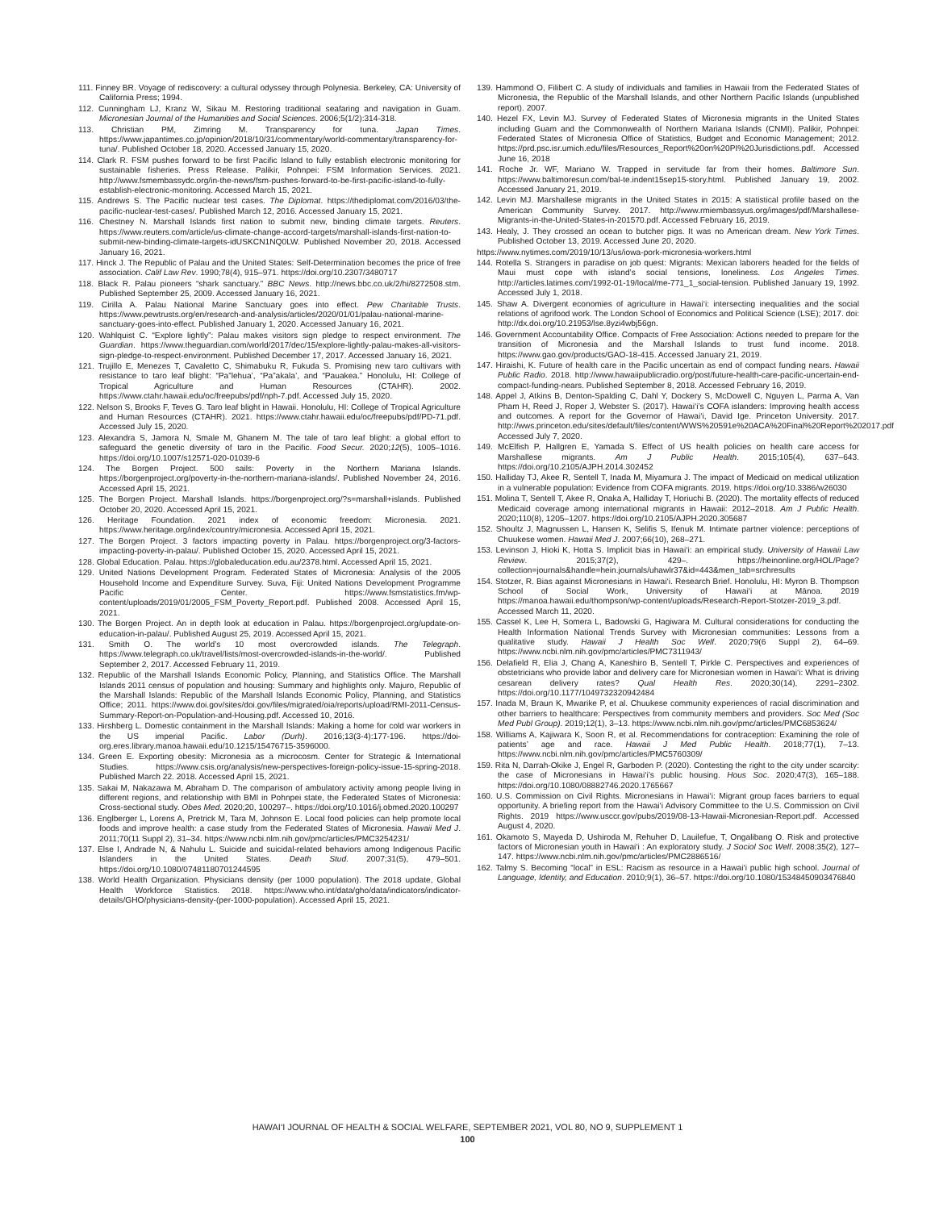111. Finney BR. Voyage of rediscovery: a cultural odyssey through Polynesia. Berkeley, CA: University of California Press; 1994.
112. Cunningham LJ, Kranz W, Sikau M. Restoring traditional seafaring and navigation in Guam. Micronesian Journal of the Humanities and Social Sciences. 2006;5(1/2):314-318.
113. Christian PM, Zimring M. Transparency for tuna. Japan Times. https://www.japantimes.co.jp/opinion/2018/10/31/commentary/world-commentary/transparency-for-tuna/. Published October 18, 2020. Accessed January 15, 2020.
114. Clark R. FSM pushes forward to be first Pacific Island to fully establish electronic monitoring for sustainable fisheries. Press Release. Palikir, Pohnpei: FSM Information Services. 2021. http://www.fsmembassydc.org/in-the-news/fsm-pushes-forward-to-be-first-pacific-island-to-fully-establish-electronic-monitoring. Accessed March 15, 2021.
115. Andrews S. The Pacific nuclear test cases. The Diplomat. https://thediplomat.com/2016/03/the-pacific-nuclear-test-cases/. Published March 12, 2016. Accessed January 15, 2021.
116. Chestney N. Marshall Islands first nation to submit new, binding climate targets. Reuters. https://www.reuters.com/article/us-climate-change-accord-targets/marshall-islands-first-nation-to-submit-new-binding-climate-targets-idUSKCN1NQ0LW. Published November 20, 2018. Accessed January 16, 2021.
117. Hinck J. The Republic of Palau and the United States: Self-Determination becomes the price of free association. Calif Law Rev. 1990;78(4), 915–971. https://doi.org/10.2307/3480717
118. Black R. Palau pioneers “shark sanctuary.” BBC News. http://news.bbc.co.uk/2/hi/8272508.stm. Published September 25, 2009. Accessed January 16, 2021.
119. Cirilla A. Palau National Marine Sanctuary goes into effect. Pew Charitable Trusts. https://www.pewtrusts.org/en/research-and-analysis/articles/2020/01/01/palau-national-marine-sanctuary-goes-into-effect. Published January 1, 2020. Accessed January 16, 2021.
120. Wahlquist C. “Explore lightly”: Palau makes visitors sign pledge to respect environment. The Guardian. https://www.theguardian.com/world/2017/dec/15/explore-lightly-palau-makes-all-visitors-sign-pledge-to-respect-environment. Published December 17, 2017. Accessed January 16, 2021.
121. Trujillo E, Menezes T, Cavaletto C, Shimabuku R, Fukuda S. Promising new taro cultivars with resistance to taro leaf blight: “Pa”lehua’, “Pa”akala’, and “Pauakea.” Honolulu, HI: College of Tropical Agriculture and Human Resources (CTAHR). 2002. https://www.ctahr.hawaii.edu/oc/freepubs/pdf/nph-7.pdf. Accessed July 15, 2020.
122. Nelson S, Brooks F, Teves G. Taro leaf blight in Hawaii. Honolulu, HI: College of Tropical Agriculture and Human Resources (CTAHR). 2021. https://www.ctahr.hawaii.edu/oc/freepubs/pdf/PD-71.pdf. Accessed July 15, 2020.
123. Alexandra S, Jamora N, Smale M, Ghanem M. The tale of taro leaf blight: a global effort to safeguard the genetic diversity of taro in the Pacific. Food Secur. 2020;12(5), 1005–1016. https://doi.org/10.1007/s12571-020-01039-6
124. The Borgen Project. 500 sails: Poverty in the Northern Mariana Islands. https://borgenproject.org/poverty-in-the-northern-mariana-islands/. Published November 24, 2016. Accessed April 15, 2021.
125. The Borgen Project. Marshall Islands. https://borgenproject.org/?s=marshall+islands. Published October 20, 2020. Accessed April 15, 2021.
126. Heritage Foundation. 2021 index of economic freedom: Micronesia. 2021. https://www.heritage.org/index/country/micronesia. Accessed April 15, 2021.
127. The Borgen Project. 3 factors impacting poverty in Palau. https://borgenproject.org/3-factors-impacting-poverty-in-palau/. Published October 15, 2020. Accessed April 15, 2021.
128. Global Education. Palau. https://globaleducation.edu.au/2378.html. Accessed April 15, 2021.
129. United Nations Development Program. Federated States of Micronesia: Analysis of the 2005 Household Income and Expenditure Survey. Suva, Fiji: United Nations Development Programme Pacific Center. https://www.fsmstatistics.fm/wp-content/uploads/2019/01/2005_FSM_Poverty_Report.pdf. Published 2008. Accessed April 15, 2021.
130. The Borgen Project. An in depth look at education in Palau. https://borgenproject.org/update-on-education-in-palau/. Published August 25, 2019. Accessed April 15, 2021.
131. Smith O. The world’s 10 most overcrowded islands. The Telegraph. https://www.telegraph.co.uk/travel/lists/most-overcrowded-islands-in-the-world/. Published September 2, 2017. Accessed February 11, 2019.
132. Republic of the Marshall Islands Economic Policy, Planning, and Statistics Office. The Marshall Islands 2011 census of population and housing: Summary and highlights only. Majuro, Republic of the Marshall Islands: Republic of the Marshall Islands Economic Policy, Planning, and Statistics Office; 2011. https://www.doi.gov/sites/doi.gov/files/migrated/oia/reports/upload/RMI-2011-Census-Summary-Report-on-Population-and-Housing.pdf. Accessed 10, 2016.
133. Hirshberg L. Domestic containment in the Marshall Islands: Making a home for cold war workers in the US imperial Pacific. Labor (Durh). 2016;13(3-4):177-196. https://doi-org.eres.library.manoa.hawaii.edu/10.1215/15476715-3596000.
134. Green E. Exporting obesity: Micronesia as a microcosm. Center for Strategic & International Studies. https://www.csis.org/analysis/new-perspectives-foreign-policy-issue-15-spring-2018. Published March 22. 2018. Accessed April 15, 2021.
135. Sakai M, Nakazawa M, Abraham D. The comparison of ambulatory activity among people living in different regions, and relationship with BMI in Pohnpei state, the Federated States of Micronesia: Cross-sectional study. Obes Med. 2020;20, 100297–. https://doi.org/10.1016/j.obmed.2020.100297
136. Englberger L, Lorens A, Pretrick M, Tara M, Johnson E. Local food policies can help promote local foods and improve health: a case study from the Federated States of Micronesia. Hawaii Med J. 2011;70(11 Suppl 2), 31–34. https://www.ncbi.nlm.nih.gov/pmc/articles/PMC3254231/
137. Else I, Andrade N, & Nahulu L. Suicide and suicidal-related behaviors among Indigenous Pacific Islanders in the United States. Death Stud. 2007;31(5), 479–501. https://doi.org/10.1080/07481180701244595
138. World Health Organization. Physicians density (per 1000 population). The 2018 update, Global Health Workforce Statistics. 2018. https://www.who.int/data/gho/data/indicators/indicator-details/GHO/physicians-density-(per-1000-population). Accessed April 15, 2021.
139. Hammond O, Filibert C. A study of individuals and families in Hawaii from the Federated States of Micronesia, the Republic of the Marshall Islands, and other Northern Pacific Islands (unpublished report). 2007.
140. Hezel FX, Levin MJ. Survey of Federated States of Micronesia migrants in the United States including Guam and the Commonwealth of Northern Mariana Islands (CNMI). Palikir, Pohnpei: Federated States of Micronesia Office of Statistics, Budget and Economic Management; 2012. https://prd.psc.isr.umich.edu/files/Resources_Report%20on%20PI%20Jurisdictions.pdf. Accessed June 16, 2018
141. Roche Jr. WF, Mariano W. Trapped in servitude far from their homes. Baltimore Sun. https://www.baltimoresun.com/bal-te.indent15sep15-story.html. Published January 19, 2002. Accessed January 21, 2019.
142. Levin MJ. Marshallese migrants in the United States in 2015: A statistical profile based on the American Community Survey. 2017. http://www.rmiembassyus.org/images/pdf/Marshallese-Migrants-in-the-United-States-in-201570.pdf. Accessed February 16, 2019.
143. Healy, J. They crossed an ocean to butcher pigs. It was no American dream. New York Times. Published October 13, 2019. Accessed June 20, 2020.
https://www.nytimes.com/2019/10/13/us/iowa-pork-micronesia-workers.html
144. Rotella S. Strangers in paradise on job quest: Migrants: Mexican laborers headed for the fields of Maui must cope with island’s social tensions, loneliness. Los Angeles Times. http://articles.latimes.com/1992-01-19/local/me-771_1_social-tension. Published January 19, 1992. Accessed July 1, 2018.
145. Shaw A. Divergent economies of agriculture in Hawai‘i: intersecting inequalities and the social relations of agrifood work. The London School of Economics and Political Science (LSE); 2017. doi: http://dx.doi.org/10.21953/lse.8yzi4wbj56gn.
146. Government Accountability Office. Compacts of Free Association: Actions needed to prepare for the transition of Micronesia and the Marshall Islands to trust fund income. 2018. https://www.gao.gov/products/GAO-18-415. Accessed January 21, 2019.
147. Hiraishi, K. Future of health care in the Pacific uncertain as end of compact funding nears. Hawaii Public Radio. 2018. http://www.hawaiipublicradio.org/post/future-health-care-pacific-uncertain-end-compact-funding-nears. Published September 8, 2018. Accessed February 16, 2019.
148. Appel J, Atkins B, Denton-Spalding C, Dahl Y, Dockery S, McDowell C, Nguyen L, Parma A, Van Pham H, Reed J, Roper J, Webster S. (2017). Hawai‘i’s COFA islanders: Improving health access and outcomes. A report for the Governor of Hawai‘i, David Ige. Princeton University. 2017. http://wws.princeton.edu/sites/default/files/content/WWS%20591e%20ACA%20Final%20Report%202017.pdf Accessed July 7, 2020.
149. McElfish P, Hallgren E, Yamada S. Effect of US health policies on health care access for Marshallese migrants. Am J Public Health. 2015;105(4), 637–643. https://doi.org/10.2105/AJPH.2014.302452
150. Halliday TJ, Akee R, Sentell T, Inada M, Miyamura J. The impact of Medicaid on medical utilization in a vulnerable population: Evidence from COFA migrants. 2019. https://doi.org/10.3386/w26030
151. Molina T, Sentell T, Akee R, Onaka A, Halliday T, Horiuchi B. (2020). The mortality effects of reduced Medicaid coverage among international migrants in Hawaii: 2012–2018. Am J Public Health. 2020;110(8), 1205–1207. https://doi.org/10.2105/AJPH.2020.305687
152. Shoultz J, Magnussen L, Hansen K, Selifis S, Ifenuk M. Intimate partner violence: perceptions of Chuukese women. Hawaii Med J. 2007;66(10), 268–271.
153. Levinson J, Hioki K, Hotta S. Implicit bias in Hawai‘i: an empirical study. University of Hawaii Law Review. 2015;37(2), 429–. https://heinonline.org/HOL/Page?collection=journals&handle=hein.journals/uhawlr37&id=443&men_tab=srchresults
154. Stotzer, R. Bias against Micronesians in Hawai‘i. Research Brief. Honolulu, HI: Myron B. Thompson School of Social Work, University of Hawai‘i at Mānoa. 2019 https://manoa.hawaii.edu/thompson/wp-content/uploads/Research-Report-Stotzer-2019_3.pdf. Accessed March 11, 2020.
155. Cassel K, Lee H, Somera L, Badowski G, Hagiwara M. Cultural considerations for conducting the Health Information National Trends Survey with Micronesian communities: Lessons from a qualitative study. Hawaii J Health Soc Welf. 2020;79(6 Suppl 2), 64–69. https://www.ncbi.nlm.nih.gov/pmc/articles/PMC7311943/
156. Delafield R, Elia J, Chang A, Kaneshiro B, Sentell T, Pirkle C. Perspectives and experiences of obstetricians who provide labor and delivery care for Micronesian women in Hawai‘i: What is driving cesarean delivery rates? Qual Health Res. 2020;30(14), 2291–2302. https://doi.org/10.1177/1049732320942484
157. Inada M, Braun K, Mwarike P, et al. Chuukese community experiences of racial discrimination and other barriers to healthcare: Perspectives from community members and providers. Soc Med (Soc Med Publ Group). 2019;12(1), 3–13. https://www.ncbi.nlm.nih.gov/pmc/articles/PMC6853624/
158. Williams A, Kajiwara K, Soon R, et al. Recommendations for contraception: Examining the role of patients’ age and race. Hawaii J Med Public Health. 2018;77(1), 7–13. https://www.ncbi.nlm.nih.gov/pmc/articles/PMC5760309/
159. Rita N, Darrah-Okike J, Engel R, Garboden P. (2020). Contesting the right to the city under scarcity: the case of Micronesians in Hawai‘i’s public housing. Hous Soc. 2020;47(3), 165–188. https://doi.org/10.1080/08882746.2020.1765667
160. U.S. Commission on Civil Rights. Micronesians in Hawai‘i: Migrant group faces barriers to equal opportunity. A briefing report from the Hawai‘i Advisory Committee to the U.S. Commission on Civil Rights. 2019 https://www.usccr.gov/pubs/2019/08-13-Hawaii-Micronesian-Report.pdf. Accessed August 4, 2020.
161. Okamoto S, Mayeda D, Ushiroda M, Rehuher D, Lauilefue, T, Ongalibang O. Risk and protective factors of Micronesian youth in Hawai‘i : An exploratory study. J Sociol Soc Welf. 2008;35(2), 127–147. https://www.ncbi.nlm.nih.gov/pmc/articles/PMC2886516/
162. Talmy S. Becoming “local” in ESL: Racism as resource in a Hawai‘i public high school. Journal of Language, Identity, and Education. 2010;9(1), 36–57. https://doi.org/10.1080/15348450903476840
HAWAI‘I JOURNAL OF HEALTH & SOCIAL WELFARE, SEPTEMBER 2021, VOL 80, NO 9, SUPPLEMENT 1
100